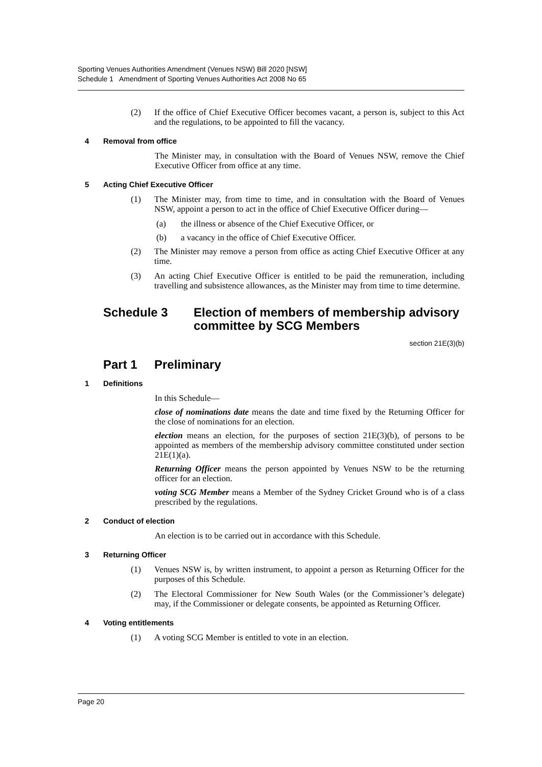Sporting Venues Authorities Amendment (Venues NSW) Bill 2020 [NSW]
Schedule 1 Amendment of Sporting Venues Authorities Act 2008 No 65
(2) If the office of Chief Executive Officer becomes vacant, a person is, subject to this Act and the regulations, to be appointed to fill the vacancy.
4 Removal from office
The Minister may, in consultation with the Board of Venues NSW, remove the Chief Executive Officer from office at any time.
5 Acting Chief Executive Officer
(1) The Minister may, from time to time, and in consultation with the Board of Venues NSW, appoint a person to act in the office of Chief Executive Officer during—
(a) the illness or absence of the Chief Executive Officer, or
(b) a vacancy in the office of Chief Executive Officer.
(2) The Minister may remove a person from office as acting Chief Executive Officer at any time.
(3) An acting Chief Executive Officer is entitled to be paid the remuneration, including travelling and subsistence allowances, as the Minister may from time to time determine.
Schedule 3 Election of members of membership advisory committee by SCG Members
section 21E(3)(b)
Part 1 Preliminary
1 Definitions
In this Schedule—
close of nominations date means the date and time fixed by the Returning Officer for the close of nominations for an election.
election means an election, for the purposes of section 21E(3)(b), of persons to be appointed as members of the membership advisory committee constituted under section 21E(1)(a).
Returning Officer means the person appointed by Venues NSW to be the returning officer for an election.
voting SCG Member means a Member of the Sydney Cricket Ground who is of a class prescribed by the regulations.
2 Conduct of election
An election is to be carried out in accordance with this Schedule.
3 Returning Officer
(1) Venues NSW is, by written instrument, to appoint a person as Returning Officer for the purposes of this Schedule.
(2) The Electoral Commissioner for New South Wales (or the Commissioner’s delegate) may, if the Commissioner or delegate consents, be appointed as Returning Officer.
4 Voting entitlements
(1) A voting SCG Member is entitled to vote in an election.
Page 20